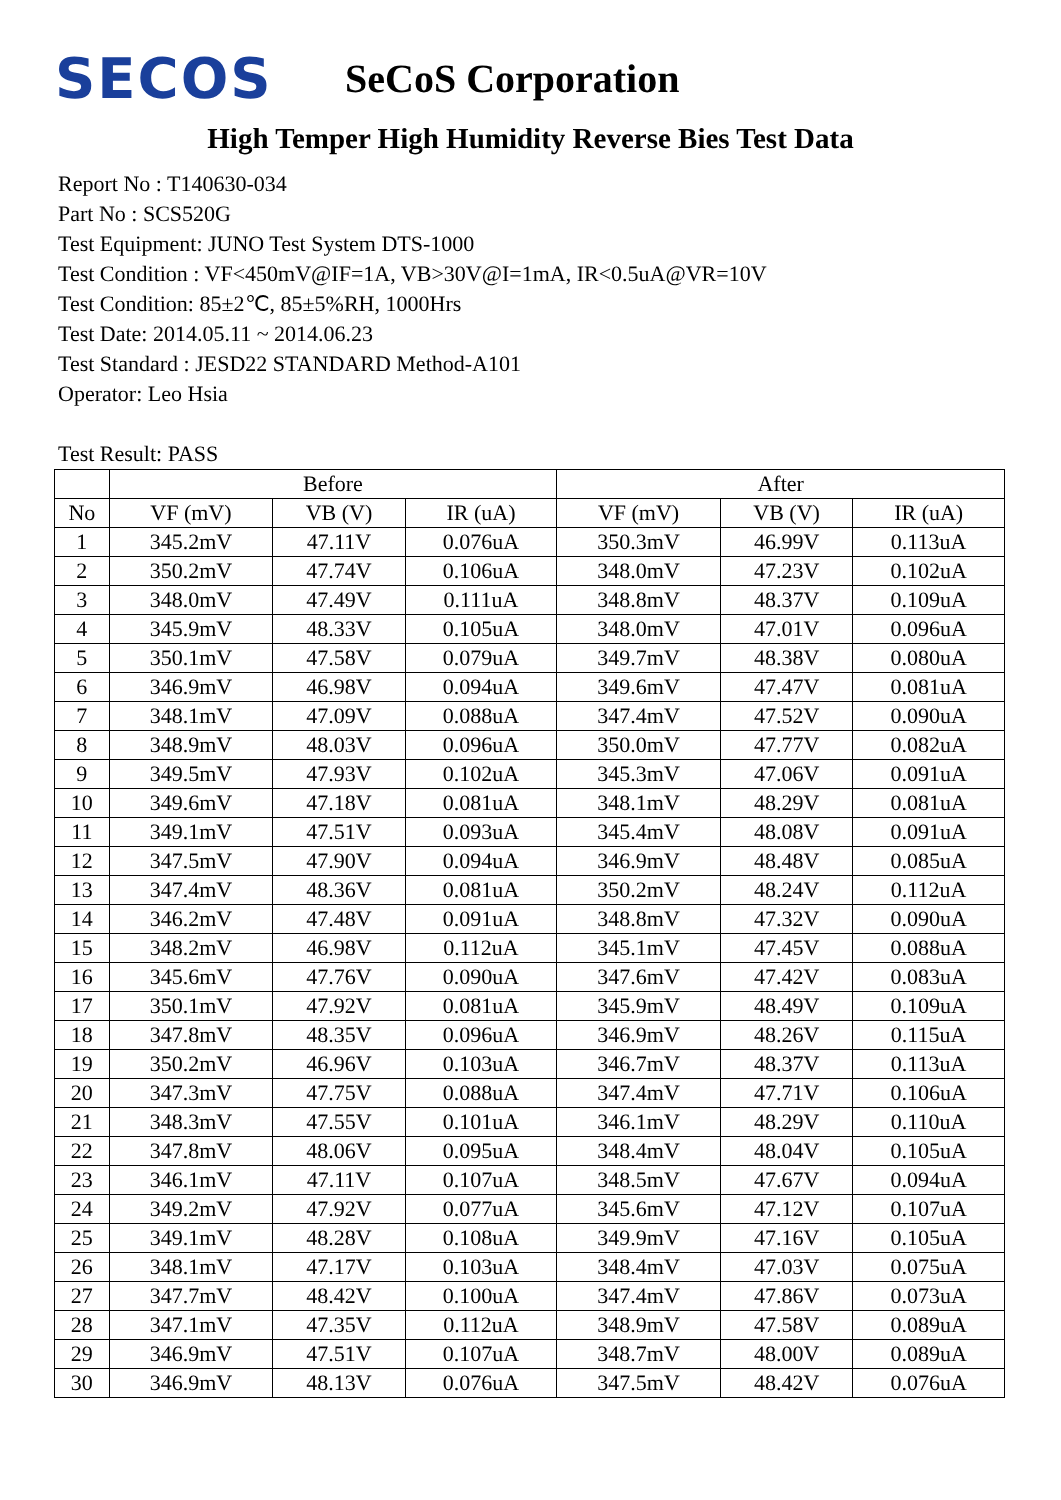SECOS
SeCoS Corporation
High Temper High Humidity Reverse Bies Test Data
Report No : T140630-034
Part No : SCS520G
Test Equipment: JUNO Test System DTS-1000
Test Condition : VF<450mV@IF=1A, VB>30V@I=1mA, IR<0.5uA@VR=10V
Test Condition: 85±2℃, 85±5%RH, 1000Hrs
Test Date: 2014.05.11 ~ 2014.06.23
Test Standard : JESD22 STANDARD Method-A101
Operator: Leo Hsia
Test Result: PASS
| | Before | | | After | | |
| --- | --- | --- | --- | --- | --- | --- |
| No | VF (mV) | VB (V) | IR (uA) | VF (mV) | VB (V) | IR (uA) |
| 1 | 345.2mV | 47.11V | 0.076uA | 350.3mV | 46.99V | 0.113uA |
| 2 | 350.2mV | 47.74V | 0.106uA | 348.0mV | 47.23V | 0.102uA |
| 3 | 348.0mV | 47.49V | 0.111uA | 348.8mV | 48.37V | 0.109uA |
| 4 | 345.9mV | 48.33V | 0.105uA | 348.0mV | 47.01V | 0.096uA |
| 5 | 350.1mV | 47.58V | 0.079uA | 349.7mV | 48.38V | 0.080uA |
| 6 | 346.9mV | 46.98V | 0.094uA | 349.6mV | 47.47V | 0.081uA |
| 7 | 348.1mV | 47.09V | 0.088uA | 347.4mV | 47.52V | 0.090uA |
| 8 | 348.9mV | 48.03V | 0.096uA | 350.0mV | 47.77V | 0.082uA |
| 9 | 349.5mV | 47.93V | 0.102uA | 345.3mV | 47.06V | 0.091uA |
| 10 | 349.6mV | 47.18V | 0.081uA | 348.1mV | 48.29V | 0.081uA |
| 11 | 349.1mV | 47.51V | 0.093uA | 345.4mV | 48.08V | 0.091uA |
| 12 | 347.5mV | 47.90V | 0.094uA | 346.9mV | 48.48V | 0.085uA |
| 13 | 347.4mV | 48.36V | 0.081uA | 350.2mV | 48.24V | 0.112uA |
| 14 | 346.2mV | 47.48V | 0.091uA | 348.8mV | 47.32V | 0.090uA |
| 15 | 348.2mV | 46.98V | 0.112uA | 345.1mV | 47.45V | 0.088uA |
| 16 | 345.6mV | 47.76V | 0.090uA | 347.6mV | 47.42V | 0.083uA |
| 17 | 350.1mV | 47.92V | 0.081uA | 345.9mV | 48.49V | 0.109uA |
| 18 | 347.8mV | 48.35V | 0.096uA | 346.9mV | 48.26V | 0.115uA |
| 19 | 350.2mV | 46.96V | 0.103uA | 346.7mV | 48.37V | 0.113uA |
| 20 | 347.3mV | 47.75V | 0.088uA | 347.4mV | 47.71V | 0.106uA |
| 21 | 348.3mV | 47.55V | 0.101uA | 346.1mV | 48.29V | 0.110uA |
| 22 | 347.8mV | 48.06V | 0.095uA | 348.4mV | 48.04V | 0.105uA |
| 23 | 346.1mV | 47.11V | 0.107uA | 348.5mV | 47.67V | 0.094uA |
| 24 | 349.2mV | 47.92V | 0.077uA | 345.6mV | 47.12V | 0.107uA |
| 25 | 349.1mV | 48.28V | 0.108uA | 349.9mV | 47.16V | 0.105uA |
| 26 | 348.1mV | 47.17V | 0.103uA | 348.4mV | 47.03V | 0.075uA |
| 27 | 347.7mV | 48.42V | 0.100uA | 347.4mV | 47.86V | 0.073uA |
| 28 | 347.1mV | 47.35V | 0.112uA | 348.9mV | 47.58V | 0.089uA |
| 29 | 346.9mV | 47.51V | 0.107uA | 348.7mV | 48.00V | 0.089uA |
| 30 | 346.9mV | 48.13V | 0.076uA | 347.5mV | 48.42V | 0.076uA |